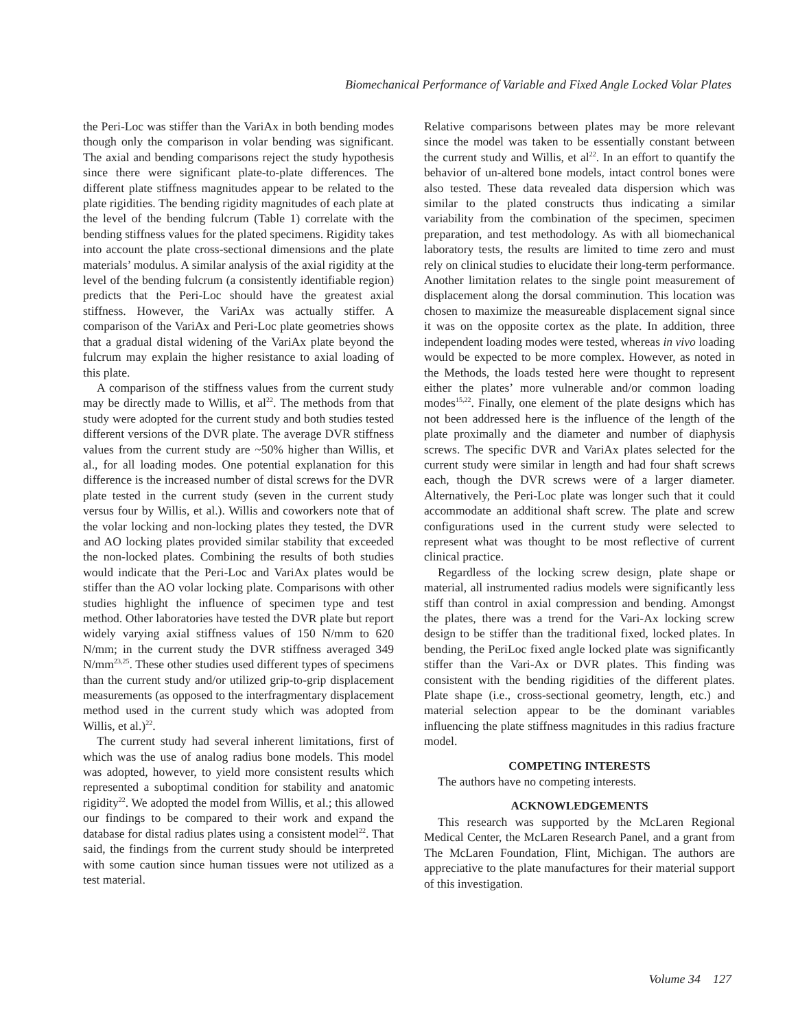Biomechanical Performance of Variable and Fixed Angle Locked Volar Plates
the Peri-Loc was stiffer than the VariAx in both bending modes though only the comparison in volar bending was significant. The axial and bending comparisons reject the study hypothesis since there were significant plate-to-plate differences. The different plate stiffness magnitudes appear to be related to the plate rigidities. The bending rigidity magnitudes of each plate at the level of the bending fulcrum (Table 1) correlate with the bending stiffness values for the plated specimens. Rigidity takes into account the plate cross-sectional dimensions and the plate materials’ modulus. A similar analysis of the axial rigidity at the level of the bending fulcrum (a consistently identifiable region) predicts that the Peri-Loc should have the greatest axial stiffness. However, the VariAx was actually stiffer. A comparison of the VariAx and Peri-Loc plate geometries shows that a gradual distal widening of the VariAx plate beyond the fulcrum may explain the higher resistance to axial loading of this plate.
A comparison of the stiffness values from the current study may be directly made to Willis, et al<sup>22</sup>. The methods from that study were adopted for the current study and both studies tested different versions of the DVR plate. The average DVR stiffness values from the current study are ~50% higher than Willis, et al., for all loading modes. One potential explanation for this difference is the increased number of distal screws for the DVR plate tested in the current study (seven in the current study versus four by Willis, et al.). Willis and coworkers note that of the volar locking and non-locking plates they tested, the DVR and AO locking plates provided similar stability that exceeded the non-locked plates. Combining the results of both studies would indicate that the Peri-Loc and VariAx plates would be stiffer than the AO volar locking plate. Comparisons with other studies highlight the influence of specimen type and test method. Other laboratories have tested the DVR plate but report widely varying axial stiffness values of 150 N/mm to 620 N/mm; in the current study the DVR stiffness averaged 349 N/mm<sup>23,25</sup>. These other studies used different types of specimens than the current study and/or utilized grip-to-grip displacement measurements (as opposed to the interfragmentary displacement method used in the current study which was adopted from Willis, et al.)<sup>22</sup>.
The current study had several inherent limitations, first of which was the use of analog radius bone models. This model was adopted, however, to yield more consistent results which represented a suboptimal condition for stability and anatomic rigidity<sup>22</sup>. We adopted the model from Willis, et al.; this allowed our findings to be compared to their work and expand the database for distal radius plates using a consistent model<sup>22</sup>. That said, the findings from the current study should be interpreted with some caution since human tissues were not utilized as a test material.
Relative comparisons between plates may be more relevant since the model was taken to be essentially constant between the current study and Willis, et al<sup>22</sup>. In an effort to quantify the behavior of un-altered bone models, intact control bones were also tested. These data revealed data dispersion which was similar to the plated constructs thus indicating a similar variability from the combination of the specimen, specimen preparation, and test methodology. As with all biomechanical laboratory tests, the results are limited to time zero and must rely on clinical studies to elucidate their long-term performance. Another limitation relates to the single point measurement of displacement along the dorsal comminution. This location was chosen to maximize the measureable displacement signal since it was on the opposite cortex as the plate. In addition, three independent loading modes were tested, whereas in vivo loading would be expected to be more complex. However, as noted in the Methods, the loads tested here were thought to represent either the plates’ more vulnerable and/or common loading modes<sup>15,22</sup>. Finally, one element of the plate designs which has not been addressed here is the influence of the length of the plate proximally and the diameter and number of diaphysis screws. The specific DVR and VariAx plates selected for the current study were similar in length and had four shaft screws each, though the DVR screws were of a larger diameter. Alternatively, the Peri-Loc plate was longer such that it could accommodate an additional shaft screw. The plate and screw configurations used in the current study were selected to represent what was thought to be most reflective of current clinical practice.
Regardless of the locking screw design, plate shape or material, all instrumented radius models were significantly less stiff than control in axial compression and bending. Amongst the plates, there was a trend for the Vari-Ax locking screw design to be stiffer than the traditional fixed, locked plates. In bending, the PeriLoc fixed angle locked plate was significantly stiffer than the Vari-Ax or DVR plates. This finding was consistent with the bending rigidities of the different plates. Plate shape (i.e., cross-sectional geometry, length, etc.) and material selection appear to be the dominant variables influencing the plate stiffness magnitudes in this radius fracture model.
COMPETING INTERESTS
The authors have no competing interests.
ACKNOWLEDGEMENTS
This research was supported by the McLaren Regional Medical Center, the McLaren Research Panel, and a grant from The McLaren Foundation, Flint, Michigan. The authors are appreciative to the plate manufactures for their material support of this investigation.
Volume 34 127